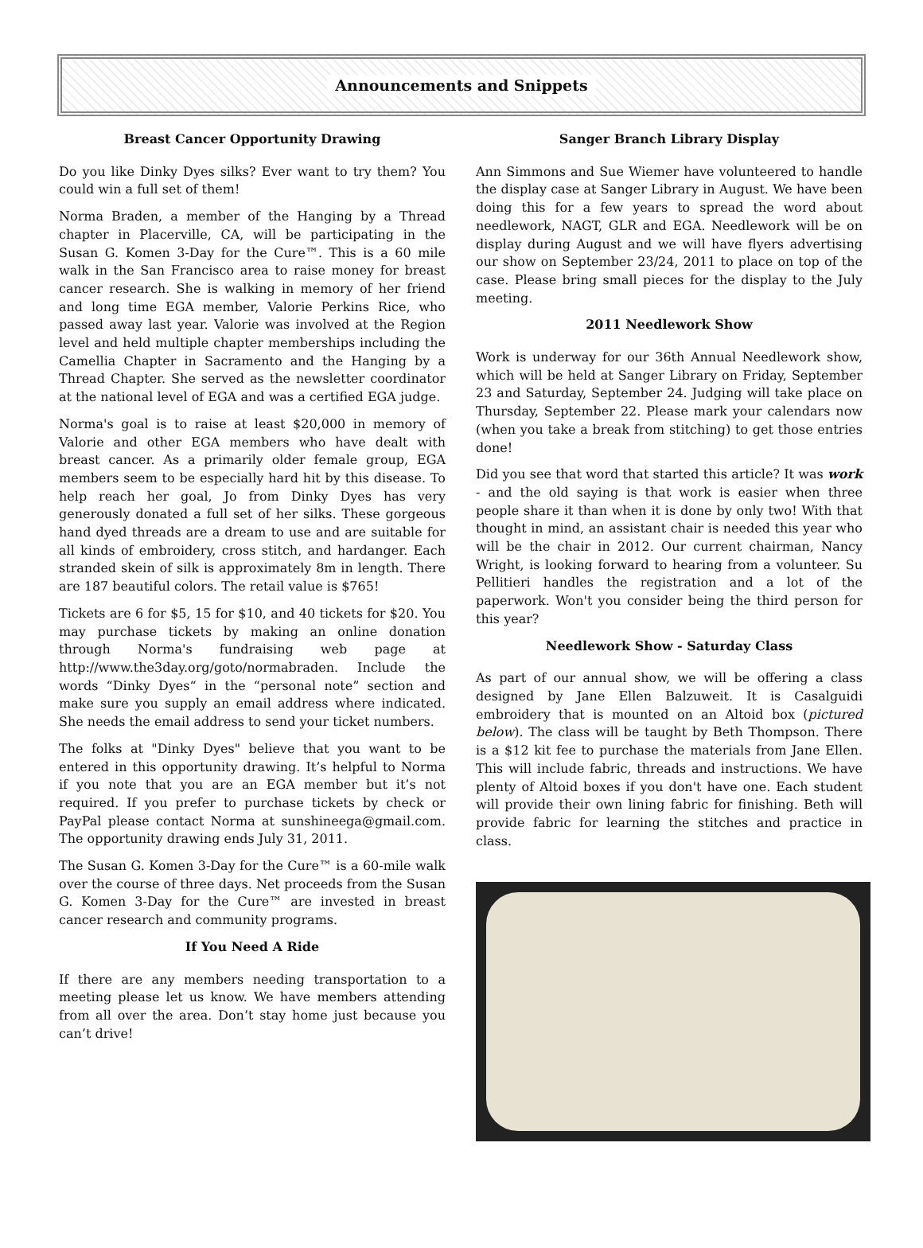Announcements and Snippets
Breast Cancer Opportunity Drawing
Do you like Dinky Dyes silks? Ever want to try them? You could win a full set of them!
Norma Braden, a member of the Hanging by a Thread chapter in Placerville, CA, will be participating in the Susan G. Komen 3-Day for the Cure™. This is a 60 mile walk in the San Francisco area to raise money for breast cancer research. She is walking in memory of her friend and long time EGA member, Valorie Perkins Rice, who passed away last year. Valorie was involved at the Region level and held multiple chapter memberships including the Camellia Chapter in Sacramento and the Hanging by a Thread Chapter. She served as the newsletter coordinator at the national level of EGA and was a certified EGA judge.
Norma's goal is to raise at least $20,000 in memory of Valorie and other EGA members who have dealt with breast cancer. As a primarily older female group, EGA members seem to be especially hard hit by this disease. To help reach her goal, Jo from Dinky Dyes has very generously donated a full set of her silks. These gorgeous hand dyed threads are a dream to use and are suitable for all kinds of embroidery, cross stitch, and hardanger. Each stranded skein of silk is approximately 8m in length. There are 187 beautiful colors. The retail value is $765!
Tickets are 6 for $5, 15 for $10, and 40 tickets for $20. You may purchase tickets by making an online donation through Norma's fundraising web page at http://www.the3day.org/goto/normabraden. Include the words “Dinky Dyes“ in the “personal note” section and make sure you supply an email address where indicated. She needs the email address to send your ticket numbers.
The folks at "Dinky Dyes" believe that you want to be entered in this opportunity drawing. It’s helpful to Norma if you note that you are an EGA member but it’s not required. If you prefer to purchase tickets by check or PayPal please contact Norma at sunshineega@gmail.com. The opportunity drawing ends July 31, 2011.
The Susan G. Komen 3-Day for the Cure™ is a 60-mile walk over the course of three days. Net proceeds from the Susan G. Komen 3-Day for the Cure™ are invested in breast cancer research and community programs.
If You Need A Ride
If there are any members needing transportation to a meeting please let us know. We have members attending from all over the area. Don’t stay home just because you can’t drive!
Sanger Branch Library Display
Ann Simmons and Sue Wiemer have volunteered to handle the display case at Sanger Library in August. We have been doing this for a few years to spread the word about needlework, NAGT, GLR and EGA. Needlework will be on display during August and we will have flyers advertising our show on September 23/24, 2011 to place on top of the case. Please bring small pieces for the display to the July meeting.
2011 Needlework Show
Work is underway for our 36th Annual Needlework show, which will be held at Sanger Library on Friday, September 23 and Saturday, September 24. Judging will take place on Thursday, September 22. Please mark your calendars now (when you take a break from stitching) to get those entries done!
Did you see that word that started this article? It was work - and the old saying is that work is easier when three people share it than when it is done by only two! With that thought in mind, an assistant chair is needed this year who will be the chair in 2012. Our current chairman, Nancy Wright, is looking forward to hearing from a volunteer. Su Pellitieri handles the registration and a lot of the paperwork. Won't you consider being the third person for this year?
Needlework Show - Saturday Class
As part of our annual show, we will be offering a class designed by Jane Ellen Balzuweit. It is Casalguidi embroidery that is mounted on an Altoid box (pictured below). The class will be taught by Beth Thompson. There is a $12 kit fee to purchase the materials from Jane Ellen. This will include fabric, threads and instructions. We have plenty of Altoid boxes if you don't have one. Each student will provide their own lining fabric for finishing. Beth will provide fabric for learning the stitches and practice in class.